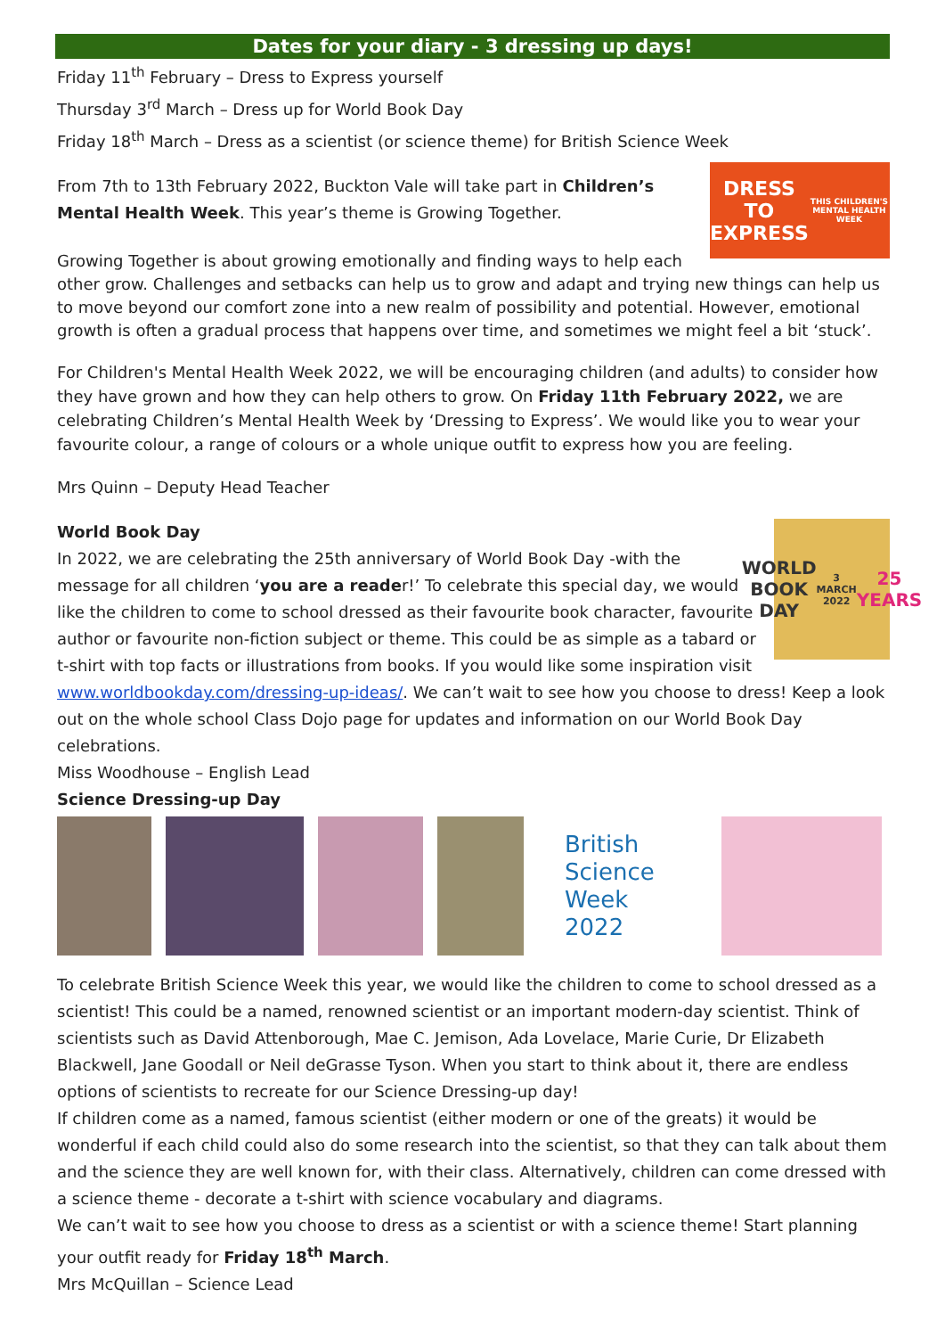Dates for your diary - 3 dressing up days!
Friday 11<sup>th</sup> February – Dress to Express yourself
Thursday 3<sup>rd</sup> March – Dress up for World Book Day
Friday 18<sup>th</sup> March – Dress as a scientist (or science theme) for British Science Week
DRESS TO EXPRESS
THIS CHILDREN'S MENTAL HEALTH WEEK
From 7th to 13th February 2022, Buckton Vale will take part in Children’s Mental Health Week. This year’s theme is Growing Together.
Growing Together is about growing emotionally and finding ways to help each other grow. Challenges and setbacks can help us to grow and adapt and trying new things can help us to move beyond our comfort zone into a new realm of possibility and potential. However, emotional growth is often a gradual process that happens over time, and sometimes we might feel a bit ‘stuck’.
For Children's Mental Health Week 2022, we will be encouraging children (and adults) to consider how they have grown and how they can help others to grow. On Friday 11th February 2022, we are celebrating Children’s Mental Health Week by ‘Dressing to Express’. We would like you to wear your favourite colour, a range of colours or a whole unique outfit to express how you are feeling.
Mrs Quinn – Deputy Head Teacher
WORLD
BOOK DAY
3 MARCH 2022
25 YEARS
World Book Day
In 2022, we are celebrating the 25th anniversary of World Book Day -with the message for all children ‘you are a reader!’ To celebrate this special day, we would like the children to come to school dressed as their favourite book character, favourite author or favourite non-fiction subject or theme. This could be as simple as a tabard or t-shirt with top facts or illustrations from books. If you would like some inspiration visit www.worldbookday.com/dressing-up-ideas/. We can’t wait to see how you choose to dress! Keep a look out on the whole school Class Dojo page for updates and information on our World Book Day celebrations.
Miss Woodhouse – English Lead
Science Dressing-up Day
British
Science
Week
2022
To celebrate British Science Week this year, we would like the children to come to school dressed as a scientist! This could be a named, renowned scientist or an important modern-day scientist. Think of scientists such as David Attenborough, Mae C. Jemison, Ada Lovelace, Marie Curie, Dr Elizabeth Blackwell, Jane Goodall or Neil deGrasse Tyson. When you start to think about it, there are endless options of scientists to recreate for our Science Dressing-up day!
If children come as a named, famous scientist (either modern or one of the greats) it would be wonderful if each child could also do some research into the scientist, so that they can talk about them and the science they are well known for, with their class. Alternatively, children can come dressed with a science theme - decorate a t-shirt with science vocabulary and diagrams.
We can’t wait to see how you choose to dress as a scientist or with a science theme! Start planning your outfit ready for Friday 18<sup>th</sup> March.
Mrs McQuillan – Science Lead